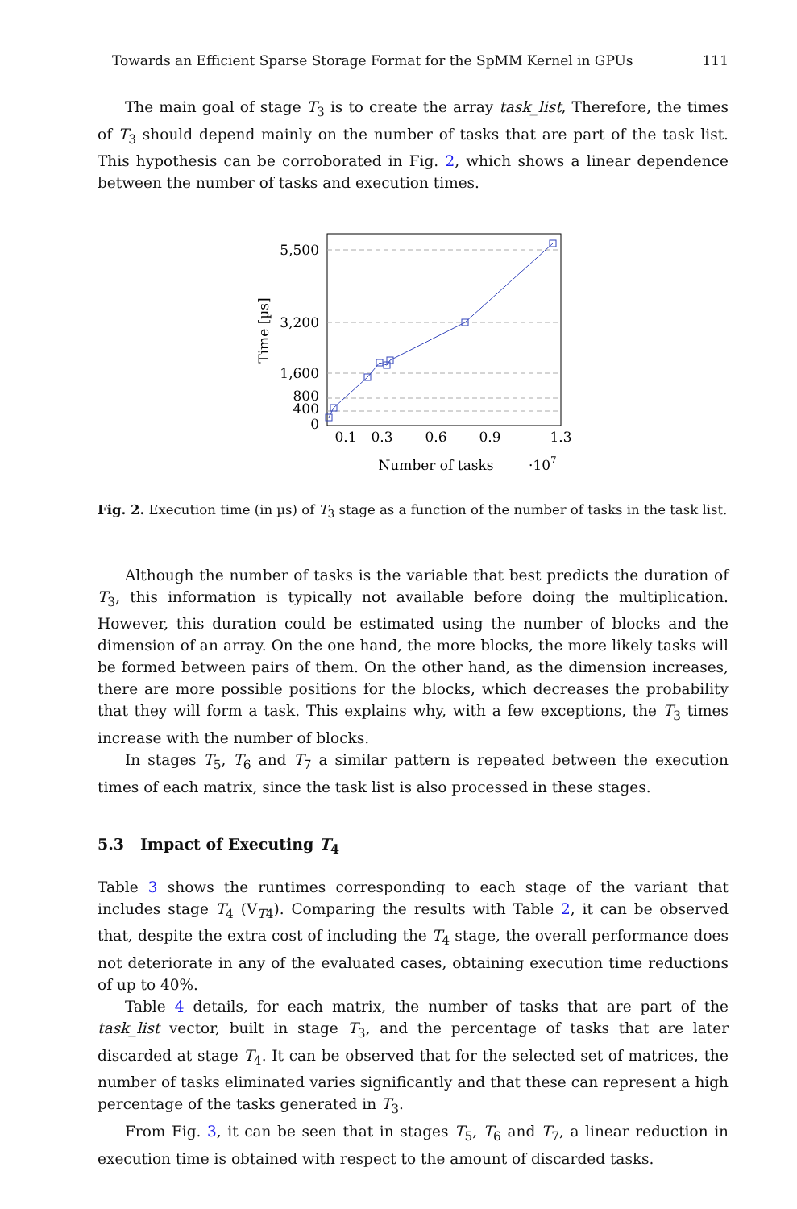Towards an Efficient Sparse Storage Format for the SpMM Kernel in GPUs 111
The main goal of stage T<sub>3</sub> is to create the array task_list, Therefore, the times of T<sub>3</sub> should depend mainly on the number of tasks that are part of the task list. This hypothesis can be corroborated in Fig. 2, which shows a linear dependence between the number of tasks and execution times.
5,500
3,200
1,600
800
400
0
0.1
0.3
0.6
0.9
1.3
Number of tasks
·107
Time [µs]
Fig. 2. Execution time (in µs) of T<sub>3</sub> stage as a function of the number of tasks in the task list.
Although the number of tasks is the variable that best predicts the duration of T<sub>3</sub>, this information is typically not available before doing the multiplication. However, this duration could be estimated using the number of blocks and the dimension of an array. On the one hand, the more blocks, the more likely tasks will be formed between pairs of them. On the other hand, as the dimension increases, there are more possible positions for the blocks, which decreases the probability that they will form a task. This explains why, with a few exceptions, the T<sub>3</sub> times increase with the number of blocks.
In stages T<sub>5</sub>, T<sub>6</sub> and T<sub>7</sub> a similar pattern is repeated between the execution times of each matrix, since the task list is also processed in these stages.
5.3 Impact of Executing T<sub>4</sub>
Table 3 shows the runtimes corresponding to each stage of the variant that includes stage T<sub>4</sub> (V<sub>T4</sub>). Comparing the results with Table 2, it can be observed that, despite the extra cost of including the T<sub>4</sub> stage, the overall performance does not deteriorate in any of the evaluated cases, obtaining execution time reductions of up to 40%.
Table 4 details, for each matrix, the number of tasks that are part of the task_list vector, built in stage T<sub>3</sub>, and the percentage of tasks that are later discarded at stage T<sub>4</sub>. It can be observed that for the selected set of matrices, the number of tasks eliminated varies significantly and that these can represent a high percentage of the tasks generated in T<sub>3</sub>.
From Fig. 3, it can be seen that in stages T<sub>5</sub>, T<sub>6</sub> and T<sub>7</sub>, a linear reduction in execution time is obtained with respect to the amount of discarded tasks.